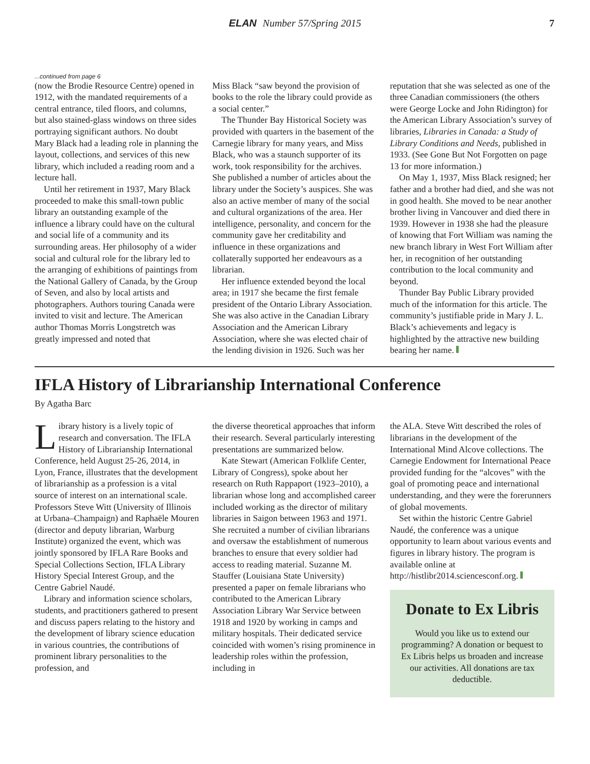ELAN Number 57/Spring 2015
7
...continued from page 6
(now the Brodie Resource Centre) opened in 1912, with the mandated requirements of a central entrance, tiled floors, and columns, but also stained-glass windows on three sides portraying significant authors. No doubt Mary Black had a leading role in planning the layout, collections, and services of this new library, which included a reading room and a lecture hall.
Until her retirement in 1937, Mary Black proceeded to make this small-town public library an outstanding example of the influence a library could have on the cultural and social life of a community and its surrounding areas. Her philosophy of a wider social and cultural role for the library led to the arranging of exhibitions of paintings from the National Gallery of Canada, by the Group of Seven, and also by local artists and photographers. Authors touring Canada were invited to visit and lecture. The American author Thomas Morris Longstretch was greatly impressed and noted that
Miss Black “saw beyond the provision of books to the role the library could provide as a social center.”
The Thunder Bay Historical Society was provided with quarters in the basement of the Carnegie library for many years, and Miss Black, who was a staunch supporter of its work, took responsibility for the archives. She published a number of articles about the library under the Society’s auspices. She was also an active member of many of the social and cultural organizations of the area. Her intelligence, personality, and concern for the community gave her creditability and influence in these organizations and collaterally supported her endeavours as a librarian.
Her influence extended beyond the local area; in 1917 she became the first female president of the Ontario Library Association. She was also active in the Canadian Library Association and the American Library Association, where she was elected chair of the lending division in 1926. Such was her
reputation that she was selected as one of the three Canadian commissioners (the others were George Locke and John Ridington) for the American Library Association’s survey of libraries, Libraries in Canada: a Study of Library Conditions and Needs, published in 1933. (See Gone But Not Forgotten on page 13 for more information.)
On May 1, 1937, Miss Black resigned; her father and a brother had died, and she was not in good health. She moved to be near another brother living in Vancouver and died there in 1939. However in 1938 she had the pleasure of knowing that Fort William was naming the new branch library in West Fort William after her, in recognition of her outstanding contribution to the local community and beyond.
Thunder Bay Public Library provided much of the information for this article. The community’s justifiable pride in Mary J. L. Black’s achievements and legacy is highlighted by the attractive new building bearing her name.
IFLA History of Librarianship International Conference
By Agatha Barc
Library history is a lively topic of research and conversation. The IFLA History of Librarianship International Conference, held August 25-26, 2014, in Lyon, France, illustrates that the development of librarianship as a profession is a vital source of interest on an international scale. Professors Steve Witt (University of Illinois at Urbana–Champaign) and Raphaële Mouren (director and deputy librarian, Warburg Institute) organized the event, which was jointly sponsored by IFLA Rare Books and Special Collections Section, IFLA Library History Special Interest Group, and the Centre Gabriel Naudé.
Library and information science scholars, students, and practitioners gathered to present and discuss papers relating to the history and the development of library science education in various countries, the contributions of prominent library personalities to the profession, and
the diverse theoretical approaches that inform their research. Several particularly interesting presentations are summarized below.
Kate Stewart (American Folklife Center, Library of Congress), spoke about her research on Ruth Rappaport (1923–2010), a librarian whose long and accomplished career included working as the director of military libraries in Saigon between 1963 and 1971. She recruited a number of civilian librarians and oversaw the establishment of numerous branches to ensure that every soldier had access to reading material. Suzanne M. Stauffer (Louisiana State University) presented a paper on female librarians who contributed to the American Library Association Library War Service between 1918 and 1920 by working in camps and military hospitals. Their dedicated service coincided with women’s rising prominence in leadership roles within the profession, including in
the ALA. Steve Witt described the roles of librarians in the development of the International Mind Alcove collections. The Carnegie Endowment for International Peace provided funding for the “alcoves” with the goal of promoting peace and international understanding, and they were the forerunners of global movements.
Set within the historic Centre Gabriel Naudé, the conference was a unique opportunity to learn about various events and figures in library history. The program is available online at http://histlibr2014.sciencesconf.org.
Donate to Ex Libris
Would you like us to extend our programming? A donation or bequest to Ex Libris helps us broaden and increase our activities. All donations are tax deductible.